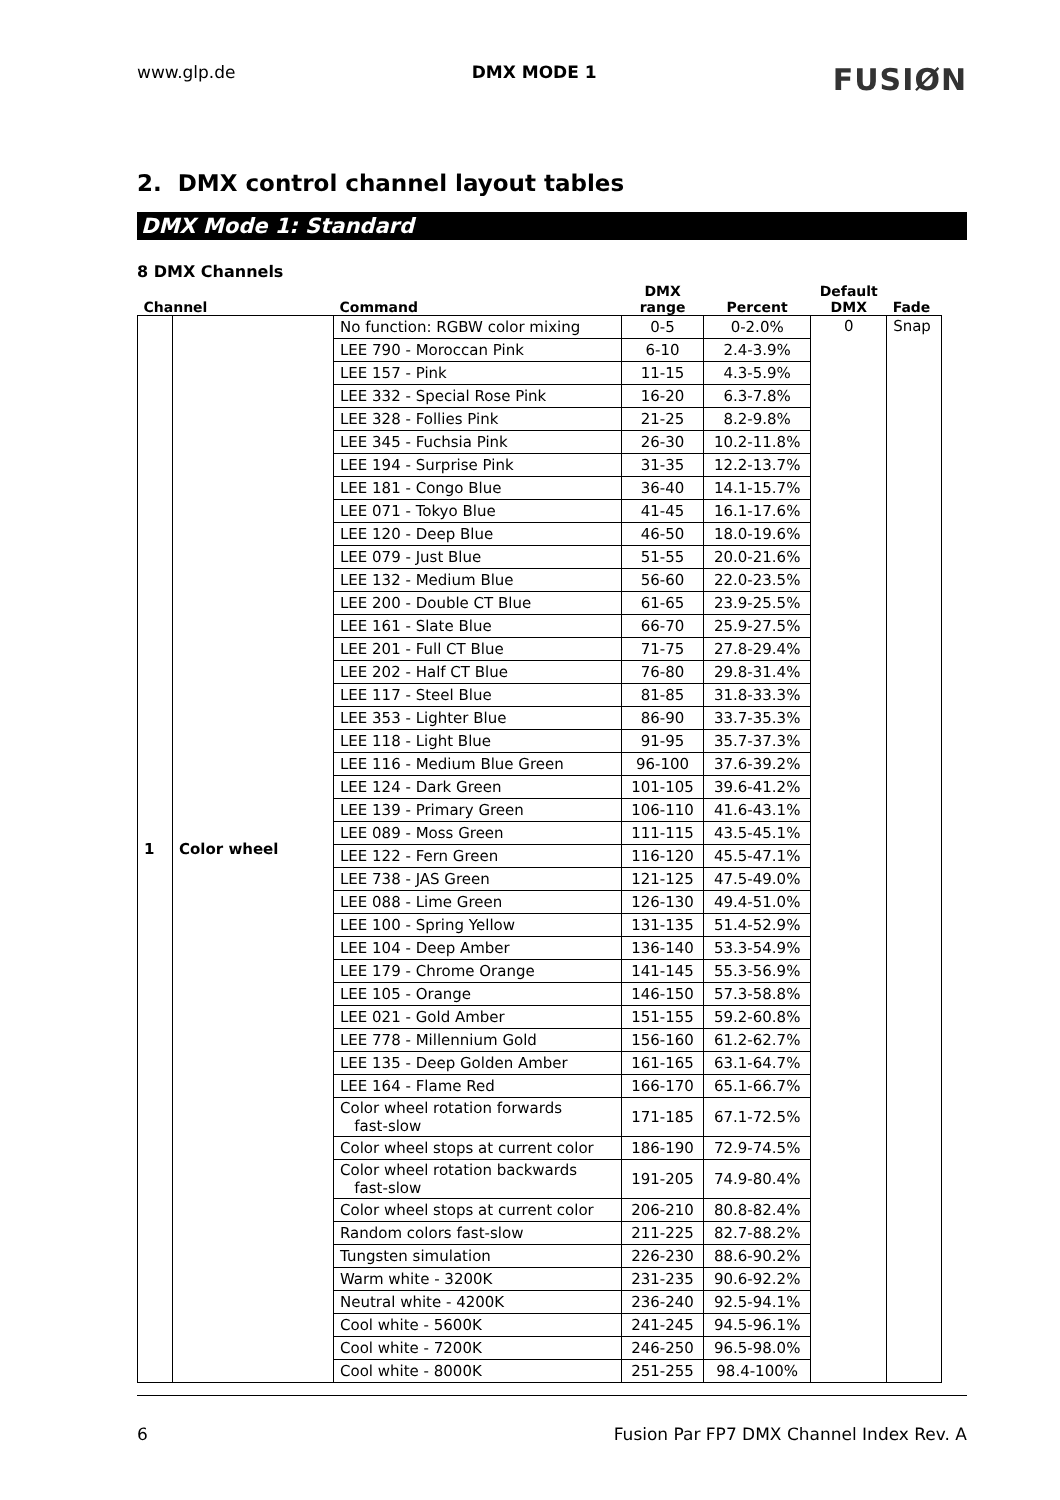www.glp.de DMX MODE 1 FUSIØN
2. DMX control channel layout tables
DMX Mode 1: Standard
8 DMX Channels
| Channel | | Command | DMX range | Percent | Default DMX | Fade |
| --- | --- | --- | --- | --- | --- | --- |
| 1 | Color wheel | No function: RGBW color mixing | 0-5 | 0-2.0% | 0 | Snap |
| | | LEE 790 - Moroccan Pink | 6-10 | 2.4-3.9% | | |
| | | LEE 157 - Pink | 11-15 | 4.3-5.9% | | |
| | | LEE 332 - Special Rose Pink | 16-20 | 6.3-7.8% | | |
| | | LEE 328 - Follies Pink | 21-25 | 8.2-9.8% | | |
| | | LEE 345 - Fuchsia Pink | 26-30 | 10.2-11.8% | | |
| | | LEE 194 - Surprise Pink | 31-35 | 12.2-13.7% | | |
| | | LEE 181 - Congo Blue | 36-40 | 14.1-15.7% | | |
| | | LEE 071 - Tokyo Blue | 41-45 | 16.1-17.6% | | |
| | | LEE 120 - Deep Blue | 46-50 | 18.0-19.6% | | |
| | | LEE 079 - Just Blue | 51-55 | 20.0-21.6% | | |
| | | LEE 132 - Medium Blue | 56-60 | 22.0-23.5% | | |
| | | LEE 200 - Double CT Blue | 61-65 | 23.9-25.5% | | |
| | | LEE 161 - Slate Blue | 66-70 | 25.9-27.5% | | |
| | | LEE 201 - Full CT Blue | 71-75 | 27.8-29.4% | | |
| | | LEE 202 - Half CT Blue | 76-80 | 29.8-31.4% | | |
| | | LEE 117 - Steel Blue | 81-85 | 31.8-33.3% | | |
| | | LEE 353 - Lighter Blue | 86-90 | 33.7-35.3% | | |
| | | LEE 118 - Light Blue | 91-95 | 35.7-37.3% | | |
| | | LEE 116 - Medium Blue Green | 96-100 | 37.6-39.2% | | |
| | | LEE 124 - Dark Green | 101-105 | 39.6-41.2% | | |
| | | LEE 139 - Primary Green | 106-110 | 41.6-43.1% | | |
| | | LEE 089 - Moss Green | 111-115 | 43.5-45.1% | | |
| | | LEE 122 - Fern Green | 116-120 | 45.5-47.1% | | |
| | | LEE 738 - JAS Green | 121-125 | 47.5-49.0% | | |
| | | LEE 088 - Lime Green | 126-130 | 49.4-51.0% | | |
| | | LEE 100 - Spring Yellow | 131-135 | 51.4-52.9% | | |
| | | LEE 104 - Deep Amber | 136-140 | 53.3-54.9% | | |
| | | LEE 179 - Chrome Orange | 141-145 | 55.3-56.9% | | |
| | | LEE 105 - Orange | 146-150 | 57.3-58.8% | | |
| | | LEE 021 - Gold Amber | 151-155 | 59.2-60.8% | | |
| | | LEE 778 - Millennium Gold | 156-160 | 61.2-62.7% | | |
| | | LEE 135 - Deep Golden Amber | 161-165 | 63.1-64.7% | | |
| | | LEE 164 - Flame Red | 166-170 | 65.1-66.7% | | |
| | | Color wheel rotation forwards fast-slow | 171-185 | 67.1-72.5% | | |
| | | Color wheel stops at current color | 186-190 | 72.9-74.5% | | |
| | | Color wheel rotation backwards fast-slow | 191-205 | 74.9-80.4% | | |
| | | Color wheel stops at current color | 206-210 | 80.8-82.4% | | |
| | | Random colors fast-slow | 211-225 | 82.7-88.2% | | |
| | | Tungsten simulation | 226-230 | 88.6-90.2% | | |
| | | Warm white - 3200K | 231-235 | 90.6-92.2% | | |
| | | Neutral white - 4200K | 236-240 | 92.5-94.1% | | |
| | | Cool white - 5600K | 241-245 | 94.5-96.1% | | |
| | | Cool white - 7200K | 246-250 | 96.5-98.0% | | |
| | | Cool white - 8000K | 251-255 | 98.4-100% | | |
6 Fusion Par FP7 DMX Channel Index Rev. A